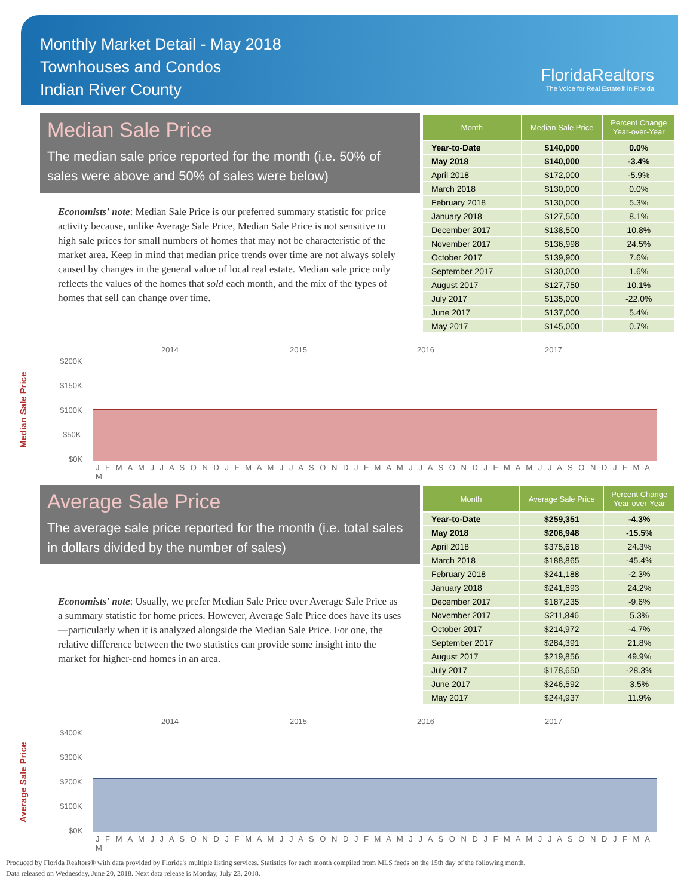Monthly Market Detail - May 2018
Townhouses and Condos
Indian River County
FloridaRealtors
The Voice for Real Estate® in Florida
Median Sale Price
The median sale price reported for the month (i.e. 50% of sales were above and 50% of sales were below)
Economists' note: Median Sale Price is our preferred summary statistic for price activity because, unlike Average Sale Price, Median Sale Price is not sensitive to high sale prices for small numbers of homes that may not be characteristic of the market area. Keep in mind that median price trends over time are not always solely caused by changes in the general value of local real estate. Median sale price only reflects the values of the homes that sold each month, and the mix of the types of homes that sell can change over time.
| Month | Median Sale Price | Percent Change Year-over-Year |
| --- | --- | --- |
| Year-to-Date | $140,000 | 0.0% |
| May 2018 | $140,000 | -3.4% |
| April 2018 | $172,000 | -5.9% |
| March 2018 | $130,000 | 0.0% |
| February 2018 | $130,000 | 5.3% |
| January 2018 | $127,500 | 8.1% |
| December 2017 | $138,500 | 10.8% |
| November 2017 | $136,998 | 24.5% |
| October 2017 | $139,900 | 7.6% |
| September 2017 | $130,000 | 1.6% |
| August 2017 | $127,750 | 10.1% |
| July 2017 | $135,000 | -22.0% |
| June 2017 | $137,000 | 5.4% |
| May 2017 | $145,000 | 0.7% |
Median Sale Price
2014 2015 2016 2017
$200K
$150K
$100K
$50K
$0K
J F M A M J J A S O N D J F M A M J J A S O N D J F M A M J J A S O N D J F M A M J J A S O N D J F M A M
Average Sale Price
The average sale price reported for the month (i.e. total sales in dollars divided by the number of sales)
Economists' note: Usually, we prefer Median Sale Price over Average Sale Price as a summary statistic for home prices. However, Average Sale Price does have its uses—particularly when it is analyzed alongside the Median Sale Price. For one, the relative difference between the two statistics can provide some insight into the market for higher-end homes in an area.
| Month | Average Sale Price | Percent Change Year-over-Year |
| --- | --- | --- |
| Year-to-Date | $259,351 | -4.3% |
| May 2018 | $206,948 | -15.5% |
| April 2018 | $375,618 | 24.3% |
| March 2018 | $188,865 | -45.4% |
| February 2018 | $241,188 | -2.3% |
| January 2018 | $241,693 | 24.2% |
| December 2017 | $187,235 | -9.6% |
| November 2017 | $211,846 | 5.3% |
| October 2017 | $214,972 | -4.7% |
| September 2017 | $284,391 | 21.8% |
| August 2017 | $219,856 | 49.9% |
| July 2017 | $178,650 | -28.3% |
| June 2017 | $246,592 | 3.5% |
| May 2017 | $244,937 | 11.9% |
Average Sale Price
2014 2015 2016 2017
$400K
$300K
$200K
$100K
$0K
J F M A M J J A S O N D J F M A M J J A S O N D J F M A M J J A S O N D J F M A M J J A S O N D J F M A M
Produced by Florida Realtors® with data provided by Florida's multiple listing services. Statistics for each month compiled from MLS feeds on the 15th day of the following month.
Data released on Wednesday, June 20, 2018. Next data release is Monday, July 23, 2018.